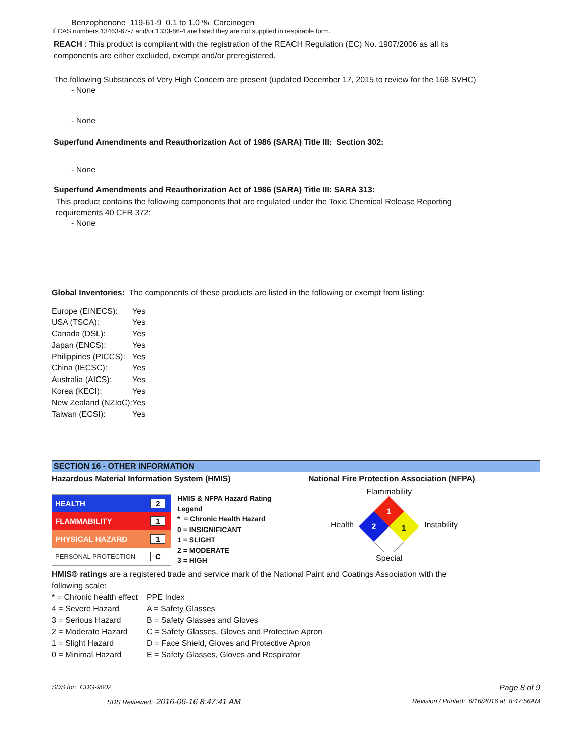Benzophenone 119-61-9 0.1 to 1.0 % Carcinogen
If CAS numbers 13463-67-7 and/or 1333-86-4 are listed they are not supplied in respirable form.
REACH : This product is compliant with the registration of the REACH Regulation (EC) No. 1907/2006 as all its components are either excluded, exempt and/or preregistered.
The following Substances of Very High Concern are present (updated December 17, 2015 to review for the 168 SVHC)
- None
- None
Superfund Amendments and Reauthorization Act of 1986 (SARA) Title III: Section 302:
- None
Superfund Amendments and Reauthorization Act of 1986 (SARA) Title III: SARA 313:
This product contains the following components that are regulated under the Toxic Chemical Release Reporting requirements 40 CFR 372:
- None
Global Inventories: The components of these products are listed in the following or exempt from listing:
| Europe (EINECS): | Yes |
| USA (TSCA): | Yes |
| Canada (DSL): | Yes |
| Japan (ENCS): | Yes |
| Philippines (PICCS): | Yes |
| China (IECSC): | Yes |
| Australia (AICS): | Yes |
| Korea (KECI): | Yes |
| New Zealand (NZIoC): | Yes |
| Taiwan (ECSI): | Yes |
SECTION 16 - OTHER INFORMATION
Hazardous Material Information System (HMIS)
| HEALTH | 2 |
| FLAMMABILITY | 1 |
| PHYSICAL HAZARD | 1 |
| PERSONAL PROTECTION | C |
HMIS & NFPA Hazard Rating
Legend
* = Chronic Health Hazard
0 = INSIGNIFICANT
1 = SLIGHT
2 = MODERATE
3 = HIGH
National Fire Protection Association (NFPA)
Health
Flammability
1
2
1
Special
Instability
HMIS® ratings are a registered trade and service mark of the National Paint and Coatings Association with the following scale:
| * = Chronic health effect | PPE Index |
| 4 = Severe Hazard | A = Safety Glasses |
| 3 = Serious Hazard | B = Safety Glasses and Gloves |
| 2 = Moderate Hazard | C = Safety Glasses, Gloves and Protective Apron |
| 1 = Slight Hazard | D = Face Shield, Gloves and Protective Apron |
| 0 = Minimal Hazard | E = Safety Glasses, Gloves and Respirator |
SDS for: CDG-9002 Page 8 of 9
SDS Reviewed: 2016-06-16 8:47:41 AM Revision / Printed: 6/16/2016 at 8:47:56AM